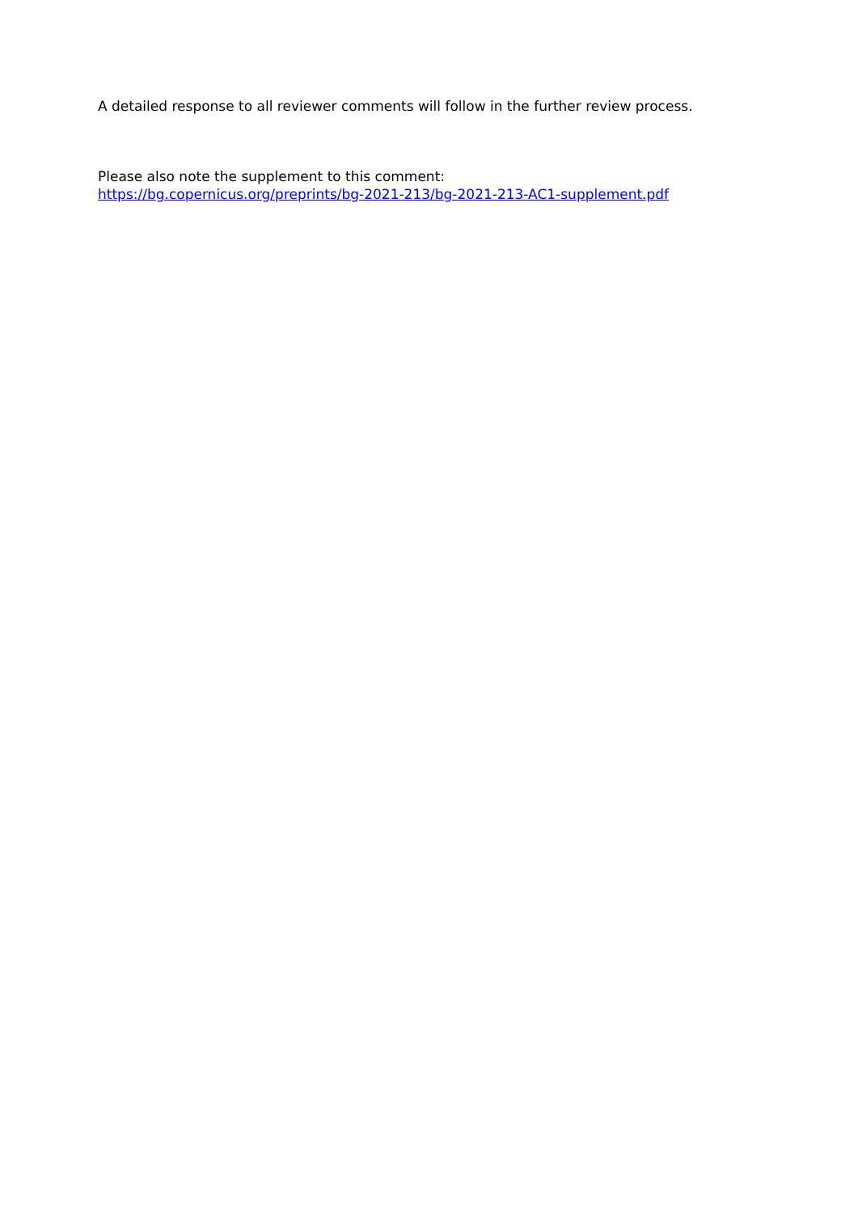A detailed response to all reviewer comments will follow in the further review process.
Please also note the supplement to this comment:
https://bg.copernicus.org/preprints/bg-2021-213/bg-2021-213-AC1-supplement.pdf